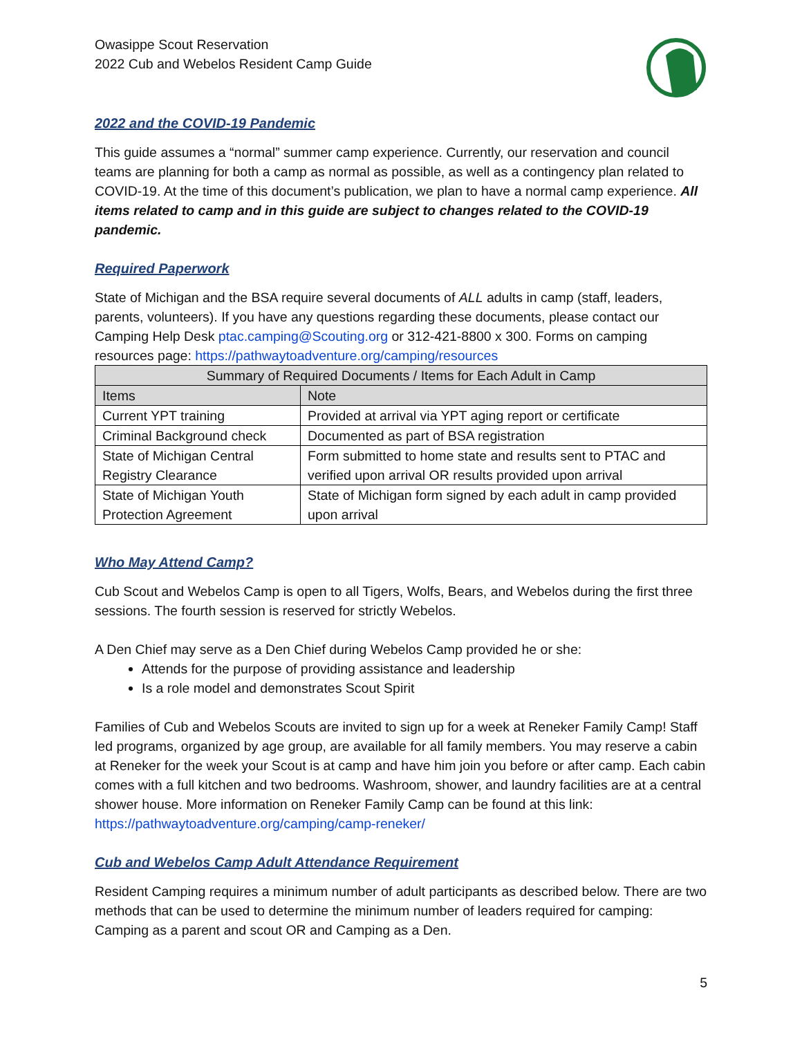Owasippe Scout Reservation
2022 Cub and Webelos Resident Camp Guide
2022 and the COVID-19 Pandemic
This guide assumes a “normal” summer camp experience. Currently, our reservation and council teams are planning for both a camp as normal as possible, as well as a contingency plan related to COVID-19. At the time of this document’s publication, we plan to have a normal camp experience. All items related to camp and in this guide are subject to changes related to the COVID-19 pandemic.
Required Paperwork
State of Michigan and the BSA require several documents of ALL adults in camp (staff, leaders, parents, volunteers). If you have any questions regarding these documents, please contact our Camping Help Desk ptac.camping@Scouting.org or 312-421-8800 x 300. Forms on camping resources page: https://pathwaytoadventure.org/camping/resources
| Summary of Required Documents / Items for Each Adult in Camp | |
| --- | --- |
| Items | Note |
| Current YPT training | Provided at arrival via YPT aging report or certificate |
| Criminal Background check | Documented as part of BSA registration |
| State of Michigan Central Registry Clearance | Form submitted to home state and results sent to PTAC and verified upon arrival OR results provided upon arrival |
| State of Michigan Youth Protection Agreement | State of Michigan form signed by each adult in camp provided upon arrival |
Who May Attend Camp?
Cub Scout and Webelos Camp is open to all Tigers, Wolfs, Bears, and Webelos during the first three sessions. The fourth session is reserved for strictly Webelos.
A Den Chief may serve as a Den Chief during Webelos Camp provided he or she:
Attends for the purpose of providing assistance and leadership
Is a role model and demonstrates Scout Spirit
Families of Cub and Webelos Scouts are invited to sign up for a week at Reneker Family Camp! Staff led programs, organized by age group, are available for all family members. You may reserve a cabin at Reneker for the week your Scout is at camp and have him join you before or after camp. Each cabin comes with a full kitchen and two bedrooms. Washroom, shower, and laundry facilities are at a central shower house. More information on Reneker Family Camp can be found at this link: https://pathwaytoadventure.org/camping/camp-reneker/
Cub and Webelos Camp Adult Attendance Requirement
Resident Camping requires a minimum number of adult participants as described below. There are two methods that can be used to determine the minimum number of leaders required for camping: Camping as a parent and scout OR and Camping as a Den.
5